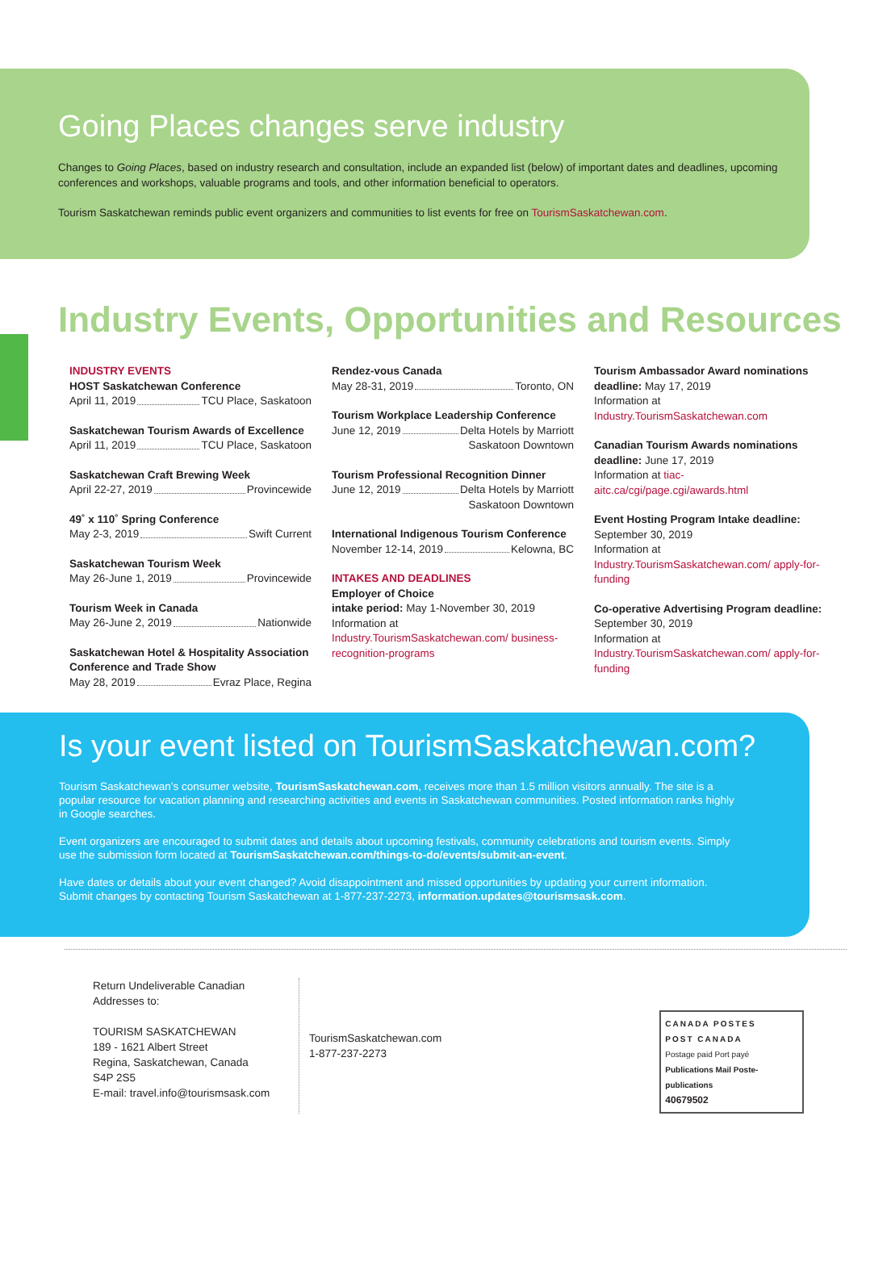Going Places changes serve industry
Changes to Going Places, based on industry research and consultation, include an expanded list (below) of important dates and deadlines, upcoming conferences and workshops, valuable programs and tools, and other information beneficial to operators.
Tourism Saskatchewan reminds public event organizers and communities to list events for free on TourismSaskatchewan.com.
Industry Events, Opportunities and Resources
INDUSTRY EVENTS
HOST Saskatchewan Conference
April 11, 2019 TCU Place, Saskatoon
Saskatchewan Tourism Awards of Excellence
April 11, 2019 TCU Place, Saskatoon
Saskatchewan Craft Brewing Week
April 22-27, 2019 Provincewide
49˚ x 110˚ Spring Conference
May 2-3, 2019 Swift Current
Saskatchewan Tourism Week
May 26-June 1, 2019 Provincewide
Tourism Week in Canada
May 26-June 2, 2019 Nationwide
Saskatchewan Hotel & Hospitality Association Conference and Trade Show
May 28, 2019 Evraz Place, Regina
Rendez-vous Canada
May 28-31, 2019 Toronto, ON
Tourism Workplace Leadership Conference
June 12, 2019 Delta Hotels by Marriott
Saskatoon Downtown
Tourism Professional Recognition Dinner
June 12, 2019 Delta Hotels by Marriott
Saskatoon Downtown
International Indigenous Tourism Conference
November 12-14, 2019 Kelowna, BC
INTAKES AND DEADLINES
Employer of Choice
intake period: May 1-November 30, 2019
Information at Industry.TourismSaskatchewan.com/ business-recognition-programs
Tourism Ambassador Award nominations deadline: May 17, 2019
Information at Industry.TourismSaskatchewan.com
Canadian Tourism Awards nominations deadline: June 17, 2019
Information at tiac-aitc.ca/cgi/page.cgi/awards.html
Event Hosting Program Intake deadline: September 30, 2019
Information at Industry.TourismSaskatchewan.com/ apply-for-funding
Co-operative Advertising Program deadline: September 30, 2019
Information at Industry.TourismSaskatchewan.com/ apply-for-funding
Is your event listed on TourismSaskatchewan.com?
Tourism Saskatchewan’s consumer website, TourismSaskatchewan.com, receives more than 1.5 million visitors annually. The site is a popular resource for vacation planning and researching activities and events in Saskatchewan communities. Posted information ranks highly in Google searches.
Event organizers are encouraged to submit dates and details about upcoming festivals, community celebrations and tourism events. Simply use the submission form located at TourismSaskatchewan.com/things-to-do/events/submit-an-event.
Have dates or details about your event changed? Avoid disappointment and missed opportunities by updating your current information. Submit changes by contacting Tourism Saskatchewan at 1-877-237-2273, information.updates@tourismsask.com.
Return Undeliverable Canadian Addresses to:
TOURISM SASKATCHEWAN
189 - 1621 Albert Street
Regina, Saskatchewan, Canada
S4P 2S5
E-mail: travel.info@tourismsask.com
TourismSaskatchewan.com
1-877-237-2273
CANADA POSTES
POST CANADA
Postage paid Port payé
Publications Mail Poste-publications
40679502